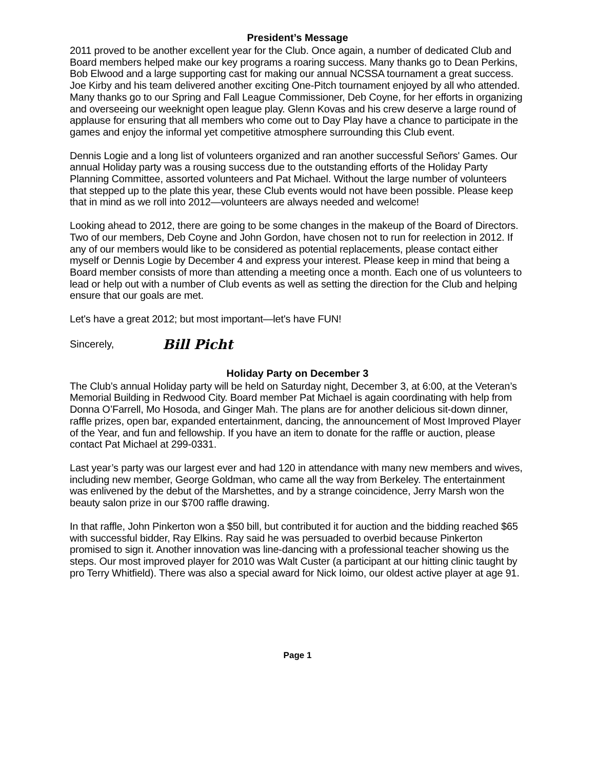President’s Message
2011 proved to be another excellent year for the Club. Once again, a number of dedicated Club and Board members helped make our key programs a roaring success. Many thanks go to Dean Perkins, Bob Elwood and a large supporting cast for making our annual NCSSA tournament a great success. Joe Kirby and his team delivered another exciting One-Pitch tournament enjoyed by all who attended. Many thanks go to our Spring and Fall League Commissioner, Deb Coyne, for her efforts in organizing and overseeing our weeknight open league play. Glenn Kovas and his crew deserve a large round of applause for ensuring that all members who come out to Day Play have a chance to participate in the games and enjoy the informal yet competitive atmosphere surrounding this Club event.
Dennis Logie and a long list of volunteers organized and ran another successful Señors' Games. Our annual Holiday party was a rousing success due to the outstanding efforts of the Holiday Party Planning Committee, assorted volunteers and Pat Michael. Without the large number of volunteers that stepped up to the plate this year, these Club events would not have been possible. Please keep that in mind as we roll into 2012—volunteers are always needed and welcome!
Looking ahead to 2012, there are going to be some changes in the makeup of the Board of Directors. Two of our members, Deb Coyne and John Gordon, have chosen not to run for reelection in 2012. If any of our members would like to be considered as potential replacements, please contact either myself or Dennis Logie by December 4 and express your interest. Please keep in mind that being a Board member consists of more than attending a meeting once a month. Each one of us volunteers to lead or help out with a number of Club events as well as setting the direction for the Club and helping ensure that our goals are met.
Let's have a great 2012; but most important—let's have FUN!
Sincerely, Bill Picht
Holiday Party on December 3
The Club’s annual Holiday party will be held on Saturday night, December 3, at 6:00, at the Veteran’s Memorial Building in Redwood City. Board member Pat Michael is again coordinating with help from Donna O’Farrell, Mo Hosoda, and Ginger Mah. The plans are for another delicious sit-down dinner, raffle prizes, open bar, expanded entertainment, dancing, the announcement of Most Improved Player of the Year, and fun and fellowship. If you have an item to donate for the raffle or auction, please contact Pat Michael at 299-0331.
Last year’s party was our largest ever and had 120 in attendance with many new members and wives, including new member, George Goldman, who came all the way from Berkeley. The entertainment was enlivened by the debut of the Marshettes, and by a strange coincidence, Jerry Marsh won the beauty salon prize in our $700 raffle drawing.
In that raffle, John Pinkerton won a $50 bill, but contributed it for auction and the bidding reached $65 with successful bidder, Ray Elkins. Ray said he was persuaded to overbid because Pinkerton promised to sign it. Another innovation was line-dancing with a professional teacher showing us the steps. Our most improved player for 2010 was Walt Custer (a participant at our hitting clinic taught by pro Terry Whitfield). There was also a special award for Nick Ioimo, our oldest active player at age 91.
Page 1